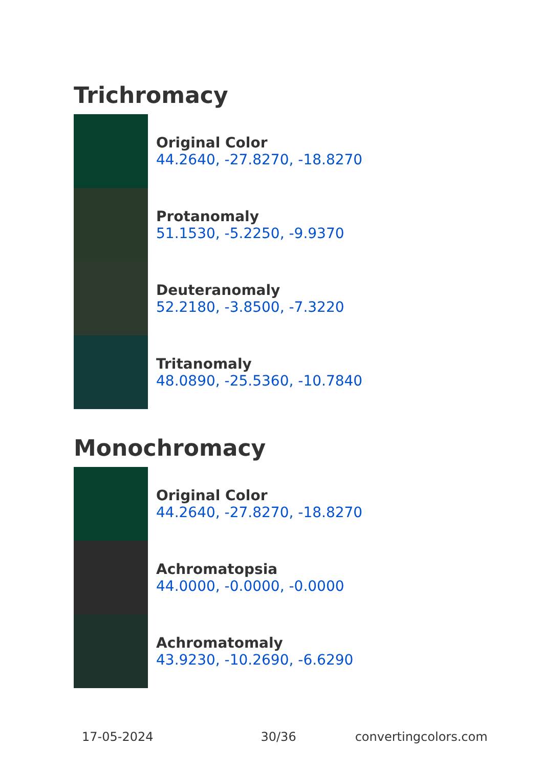Trichromacy
Original Color
44.2640, -27.8270, -18.8270
Protanomaly
51.1530, -5.2250, -9.9370
Deuteranomaly
52.2180, -3.8500, -7.3220
Tritanomaly
48.0890, -25.5360, -10.7840
Monochromacy
Original Color
44.2640, -27.8270, -18.8270
Achromatopsia
44.0000, -0.0000, -0.0000
Achromatomaly
43.9230, -10.2690, -6.6290
17-05-2024 30/36 convertingcolors.com